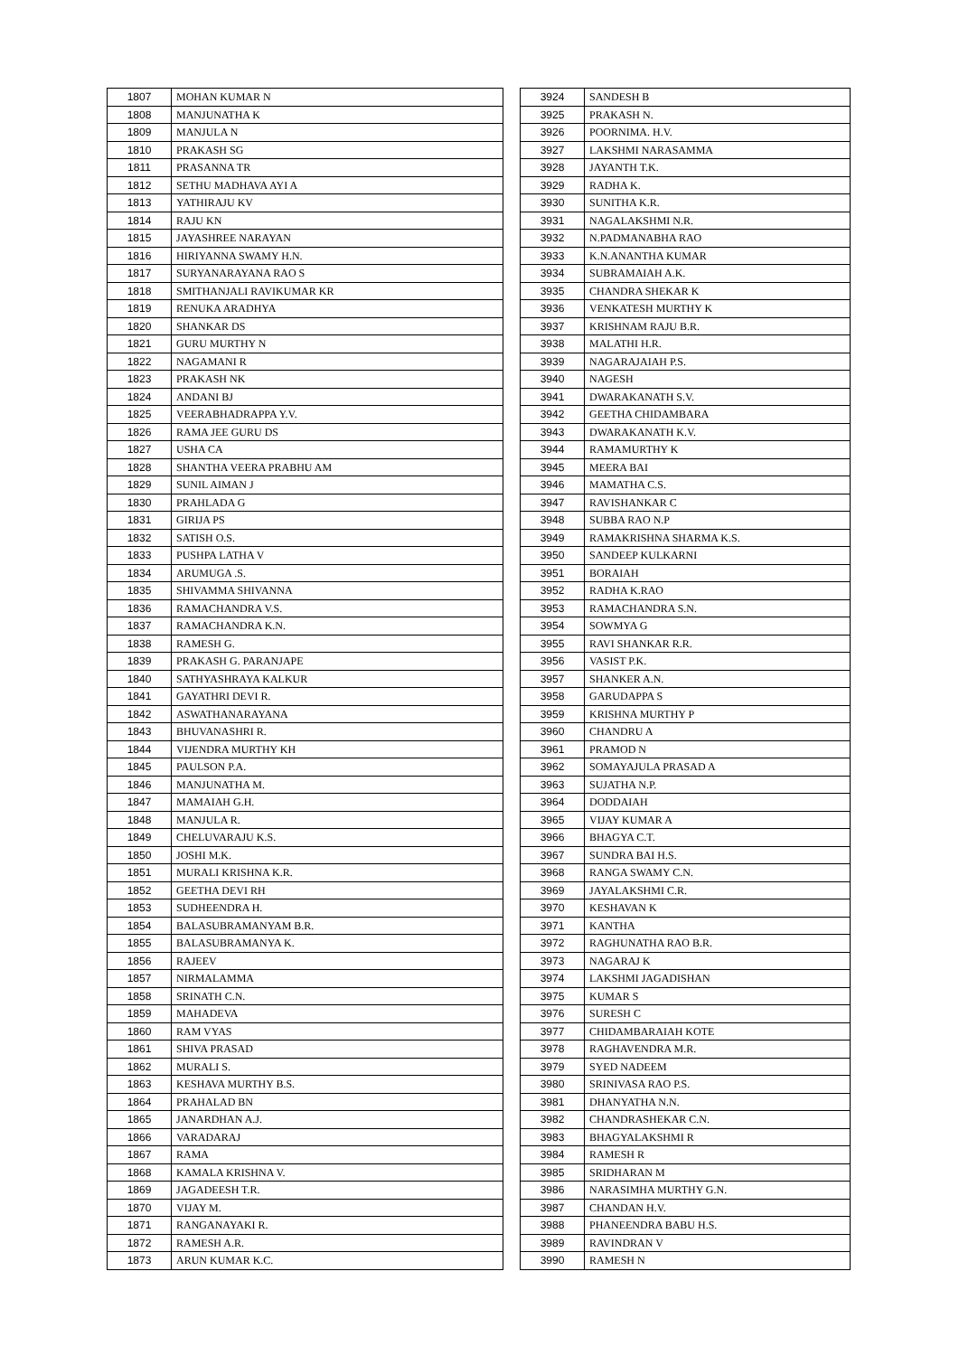| 1807 | MOHAN KUMAR N |
| 1808 | MANJUNATHA K |
| 1809 | MANJULA N |
| 1810 | PRAKASH SG |
| 1811 | PRASANNA TR |
| 1812 | SETHU MADHAVA AYI A |
| 1813 | YATHIRAJU KV |
| 1814 | RAJU KN |
| 1815 | JAYASHREE NARAYAN |
| 1816 | HIRIYANNA SWAMY H.N. |
| 1817 | SURYANARAYANA RAO S |
| 1818 | SMITHANJALI RAVIKUMAR KR |
| 1819 | RENUKA ARADHYA |
| 1820 | SHANKAR DS |
| 1821 | GURU MURTHY N |
| 1822 | NAGAMANI R |
| 1823 | PRAKASH NK |
| 1824 | ANDANI BJ |
| 1825 | VEERABHADRAPPA Y.V. |
| 1826 | RAMA JEE GURU DS |
| 1827 | USHA CA |
| 1828 | SHANTHA VEERA PRABHU AM |
| 1829 | SUNIL AIMAN J |
| 1830 | PRAHLADA G |
| 1831 | GIRIJA PS |
| 1832 | SATISH O.S. |
| 1833 | PUSHPA LATHA V |
| 1834 | ARUMUGA .S. |
| 1835 | SHIVAMMA SHIVANNA |
| 1836 | RAMACHANDRA V.S. |
| 1837 | RAMACHANDRA K.N. |
| 1838 | RAMESH G. |
| 1839 | PRAKASH G. PARANJAPE |
| 1840 | SATHYASHRAYA KALKUR |
| 1841 | GAYATHRI DEVI R. |
| 1842 | ASWATHANARAYANA |
| 1843 | BHUVANASHRI R. |
| 1844 | VIJENDRA MURTHY KH |
| 1845 | PAULSON P.A. |
| 1846 | MANJUNATHA M. |
| 1847 | MAMAIAH G.H. |
| 1848 | MANJULA R. |
| 1849 | CHELUVARAJU K.S. |
| 1850 | JOSHI M.K. |
| 1851 | MURALI KRISHNA K.R. |
| 1852 | GEETHA DEVI RH |
| 1853 | SUDHEENDRA H. |
| 1854 | BALASUBRAMANYAM B.R. |
| 1855 | BALASUBRAMANYA K. |
| 1856 | RAJEEV |
| 1857 | NIRMALAMMA |
| 1858 | SRINATH C.N. |
| 1859 | MAHADEVA |
| 1860 | RAM VYAS |
| 1861 | SHIVA PRASAD |
| 1862 | MURALI S. |
| 1863 | KESHAVA MURTHY B.S. |
| 1864 | PRAHALAD BN |
| 1865 | JANARDHAN A.J. |
| 1866 | VARADARAJ |
| 1867 | RAMA |
| 1868 | KAMALA KRISHNA V. |
| 1869 | JAGADEESH T.R. |
| 1870 | VIJAY M. |
| 1871 | RANGANAYAKI R. |
| 1872 | RAMESH A.R. |
| 1873 | ARUN KUMAR K.C. |
| 3924 | SANDESH B |
| 3925 | PRAKASH N. |
| 3926 | POORNIMA. H.V. |
| 3927 | LAKSHMI NARASAMMA |
| 3928 | JAYANTH T.K. |
| 3929 | RADHA K. |
| 3930 | SUNITHA K.R. |
| 3931 | NAGALAKSHMI N.R. |
| 3932 | N.PADMANABHA RAO |
| 3933 | K.N.ANANTHA KUMAR |
| 3934 | SUBRAMAIAH A.K. |
| 3935 | CHANDRA SHEKAR K |
| 3936 | VENKATESH MURTHY K |
| 3937 | KRISHNAM RAJU B.R. |
| 3938 | MALATHI H.R. |
| 3939 | NAGARAJAIAH P.S. |
| 3940 | NAGESH |
| 3941 | DWARAKANATH S.V. |
| 3942 | GEETHA CHIDAMBARA |
| 3943 | DWARAKANATH K.V. |
| 3944 | RAMAMURTHY K |
| 3945 | MEERA BAI |
| 3946 | MAMATHA C.S. |
| 3947 | RAVISHANKAR C |
| 3948 | SUBBA RAO N.P |
| 3949 | RAMAKRISHNA SHARMA K.S. |
| 3950 | SANDEEP KULKARNI |
| 3951 | BORAIAH |
| 3952 | RADHA K.RAO |
| 3953 | RAMACHANDRA S.N. |
| 3954 | SOWMYA G |
| 3955 | RAVI SHANKAR R.R. |
| 3956 | VASIST P.K. |
| 3957 | SHANKER A.N. |
| 3958 | GARUDAPPA S |
| 3959 | KRISHNA MURTHY P |
| 3960 | CHANDRU A |
| 3961 | PRAMOD N |
| 3962 | SOMAYAJULA PRASAD A |
| 3963 | SUJATHA N.P. |
| 3964 | DODDAIAH |
| 3965 | VIJAY KUMAR A |
| 3966 | BHAGYA C.T. |
| 3967 | SUNDRA BAI H.S. |
| 3968 | RANGA SWAMY C.N. |
| 3969 | JAYALAKSHMI C.R. |
| 3970 | KESHAVAN K |
| 3971 | KANTHA |
| 3972 | RAGHUNATHA RAO B.R. |
| 3973 | NAGARAJ K |
| 3974 | LAKSHMI JAGADISHAN |
| 3975 | KUMAR S |
| 3976 | SURESH C |
| 3977 | CHIDAMBARAIAH KOTE |
| 3978 | RAGHAVENDRA M.R. |
| 3979 | SYED NADEEM |
| 3980 | SRINIVASA RAO P.S. |
| 3981 | DHANYATHA N.N. |
| 3982 | CHANDRASHEKAR C.N. |
| 3983 | BHAGYALAKSHMI R |
| 3984 | RAMESH R |
| 3985 | SRIDHARAN M |
| 3986 | NARASIMHA MURTHY G.N. |
| 3987 | CHANDAN H.V. |
| 3988 | PHANEENDRA BABU H.S. |
| 3989 | RAVINDRAN V |
| 3990 | RAMESH N |